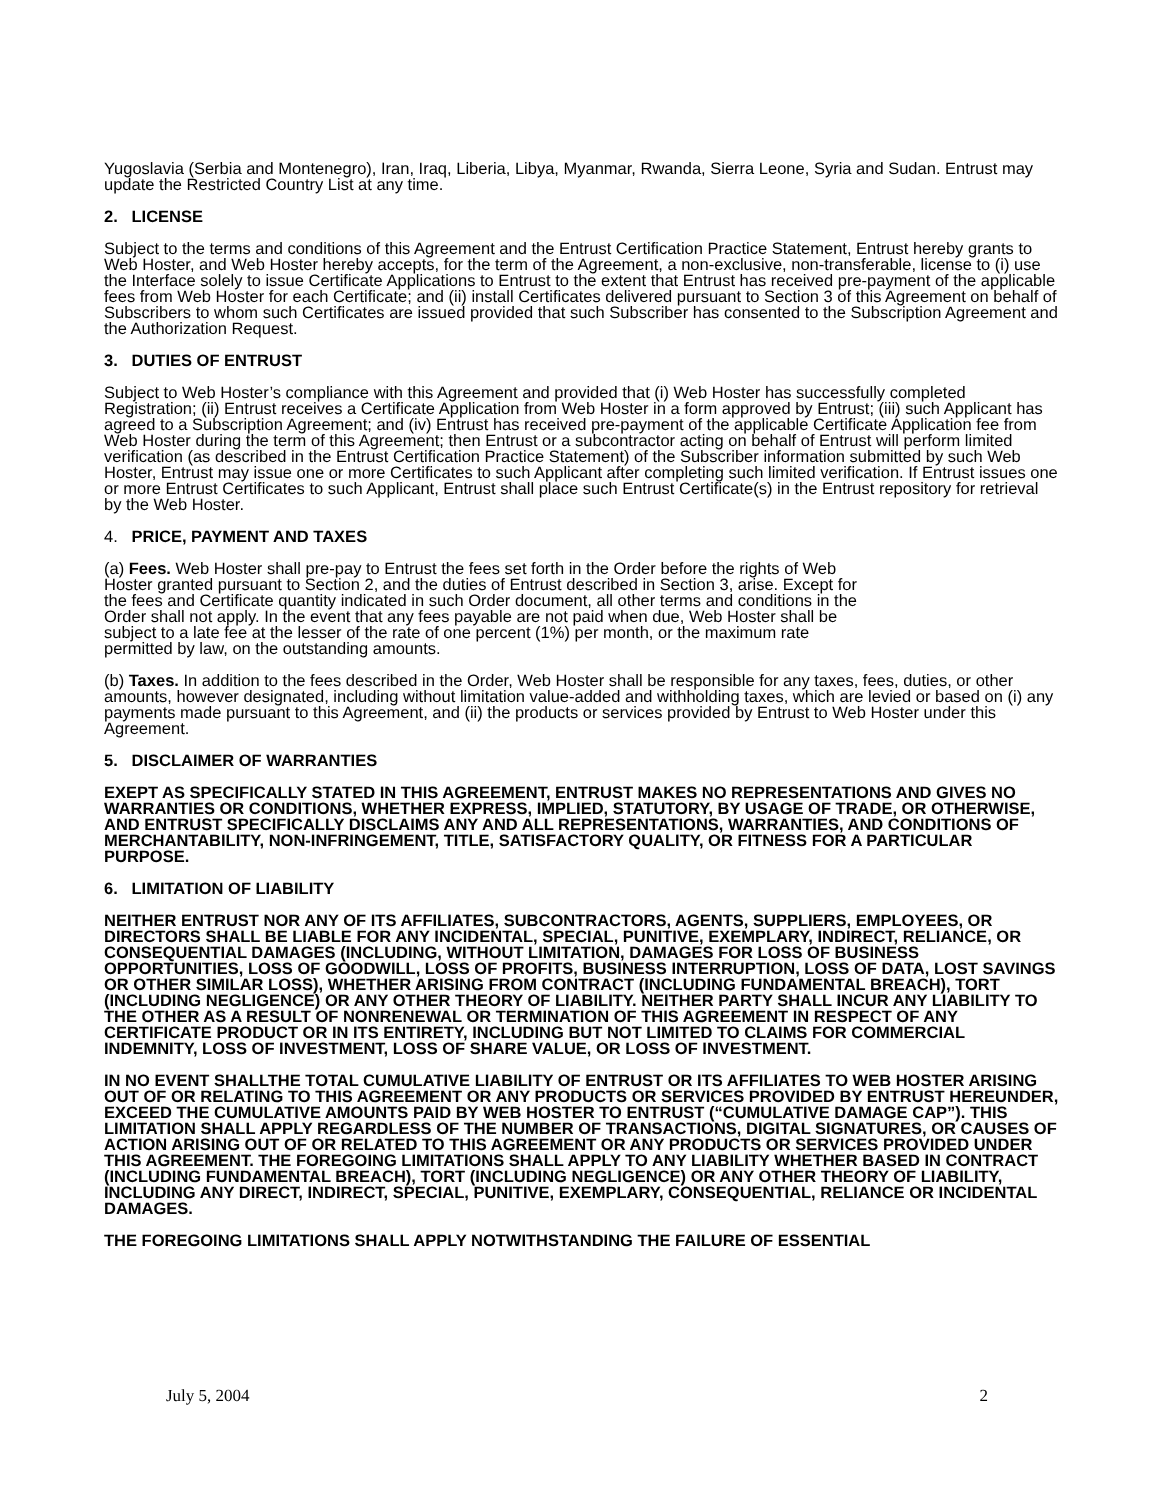Yugoslavia (Serbia and Montenegro), Iran, Iraq, Liberia, Libya, Myanmar, Rwanda, Sierra Leone, Syria and Sudan. Entrust may update the Restricted Country List at any time.
2. LICENSE
Subject to the terms and conditions of this Agreement and the Entrust Certification Practice Statement, Entrust hereby grants to Web Hoster, and Web Hoster hereby accepts, for the term of the Agreement, a non-exclusive, non-transferable, license to (i) use the Interface solely to issue Certificate Applications to Entrust to the extent that Entrust has received pre-payment of the applicable fees from Web Hoster for each Certificate; and (ii) install Certificates delivered pursuant to Section 3 of this Agreement on behalf of Subscribers to whom such Certificates are issued provided that such Subscriber has consented to the Subscription Agreement and the Authorization Request.
3. DUTIES OF ENTRUST
Subject to Web Hoster’s compliance with this Agreement and provided that (i) Web Hoster has successfully completed Registration; (ii) Entrust receives a Certificate Application from Web Hoster in a form approved by Entrust; (iii) such Applicant has agreed to a Subscription Agreement; and (iv) Entrust has received pre-payment of the applicable Certificate Application fee from Web Hoster during the term of this Agreement; then Entrust or a subcontractor acting on behalf of Entrust will perform limited verification (as described in the Entrust Certification Practice Statement) of the Subscriber information submitted by such Web Hoster, Entrust may issue one or more Certificates to such Applicant after completing such limited verification. If Entrust issues one or more Entrust Certificates to such Applicant, Entrust shall place such Entrust Certificate(s) in the Entrust repository for retrieval by the Web Hoster.
4. PRICE, PAYMENT AND TAXES
(a) Fees. Web Hoster shall pre-pay to Entrust the fees set forth in the Order before the rights of Web Hoster granted pursuant to Section 2, and the duties of Entrust described in Section 3, arise. Except for the fees and Certificate quantity indicated in such Order document, all other terms and conditions in the Order shall not apply. In the event that any fees payable are not paid when due, Web Hoster shall be subject to a late fee at the lesser of the rate of one percent (1%) per month, or the maximum rate permitted by law, on the outstanding amounts.
(b) Taxes. In addition to the fees described in the Order, Web Hoster shall be responsible for any taxes, fees, duties, or other amounts, however designated, including without limitation value-added and withholding taxes, which are levied or based on (i) any payments made pursuant to this Agreement, and (ii) the products or services provided by Entrust to Web Hoster under this Agreement.
5. DISCLAIMER OF WARRANTIES
EXEPT AS SPECIFICALLY STATED IN THIS AGREEMENT, ENTRUST MAKES NO REPRESENTATIONS AND GIVES NO WARRANTIES OR CONDITIONS, WHETHER EXPRESS, IMPLIED, STATUTORY, BY USAGE OF TRADE, OR OTHERWISE, AND ENTRUST SPECIFICALLY DISCLAIMS ANY AND ALL REPRESENTATIONS, WARRANTIES, AND CONDITIONS OF MERCHANTABILITY, NON-INFRINGEMENT, TITLE, SATISFACTORY QUALITY, OR FITNESS FOR A PARTICULAR PURPOSE.
6. LIMITATION OF LIABILITY
NEITHER ENTRUST NOR ANY OF ITS AFFILIATES, SUBCONTRACTORS, AGENTS, SUPPLIERS, EMPLOYEES, OR DIRECTORS SHALL BE LIABLE FOR ANY INCIDENTAL, SPECIAL, PUNITIVE, EXEMPLARY, INDIRECT, RELIANCE, OR CONSEQUENTIAL DAMAGES (INCLUDING, WITHOUT LIMITATION, DAMAGES FOR LOSS OF BUSINESS OPPORTUNITIES, LOSS OF GOODWILL, LOSS OF PROFITS, BUSINESS INTERRUPTION, LOSS OF DATA, LOST SAVINGS OR OTHER SIMILAR LOSS), WHETHER ARISING FROM CONTRACT (INCLUDING FUNDAMENTAL BREACH), TORT (INCLUDING NEGLIGENCE) OR ANY OTHER THEORY OF LIABILITY. NEITHER PARTY SHALL INCUR ANY LIABILITY TO THE OTHER AS A RESULT OF NONRENEWAL OR TERMINATION OF THIS AGREEMENT IN RESPECT OF ANY CERTIFICATE PRODUCT OR IN ITS ENTIRETY, INCLUDING BUT NOT LIMITED TO CLAIMS FOR COMMERCIAL INDEMNITY, LOSS OF INVESTMENT, LOSS OF SHARE VALUE, OR LOSS OF INVESTMENT.
IN NO EVENT SHALLTHE TOTAL CUMULATIVE LIABILITY OF ENTRUST OR ITS AFFILIATES TO WEB HOSTER ARISING OUT OF OR RELATING TO THIS AGREEMENT OR ANY PRODUCTS OR SERVICES PROVIDED BY ENTRUST HEREUNDER, EXCEED THE CUMULATIVE AMOUNTS PAID BY WEB HOSTER TO ENTRUST (“CUMULATIVE DAMAGE CAP”). THIS LIMITATION SHALL APPLY REGARDLESS OF THE NUMBER OF TRANSACTIONS, DIGITAL SIGNATURES, OR CAUSES OF ACTION ARISING OUT OF OR RELATED TO THIS AGREEMENT OR ANY PRODUCTS OR SERVICES PROVIDED UNDER THIS AGREEMENT. THE FOREGOING LIMITATIONS SHALL APPLY TO ANY LIABILITY WHETHER BASED IN CONTRACT (INCLUDING FUNDAMENTAL BREACH), TORT (INCLUDING NEGLIGENCE) OR ANY OTHER THEORY OF LIABILITY, INCLUDING ANY DIRECT, INDIRECT, SPECIAL, PUNITIVE, EXEMPLARY, CONSEQUENTIAL, RELIANCE OR INCIDENTAL DAMAGES.
THE FOREGOING LIMITATIONS SHALL APPLY NOTWITHSTANDING THE FAILURE OF ESSENTIAL
July 5, 2004 2